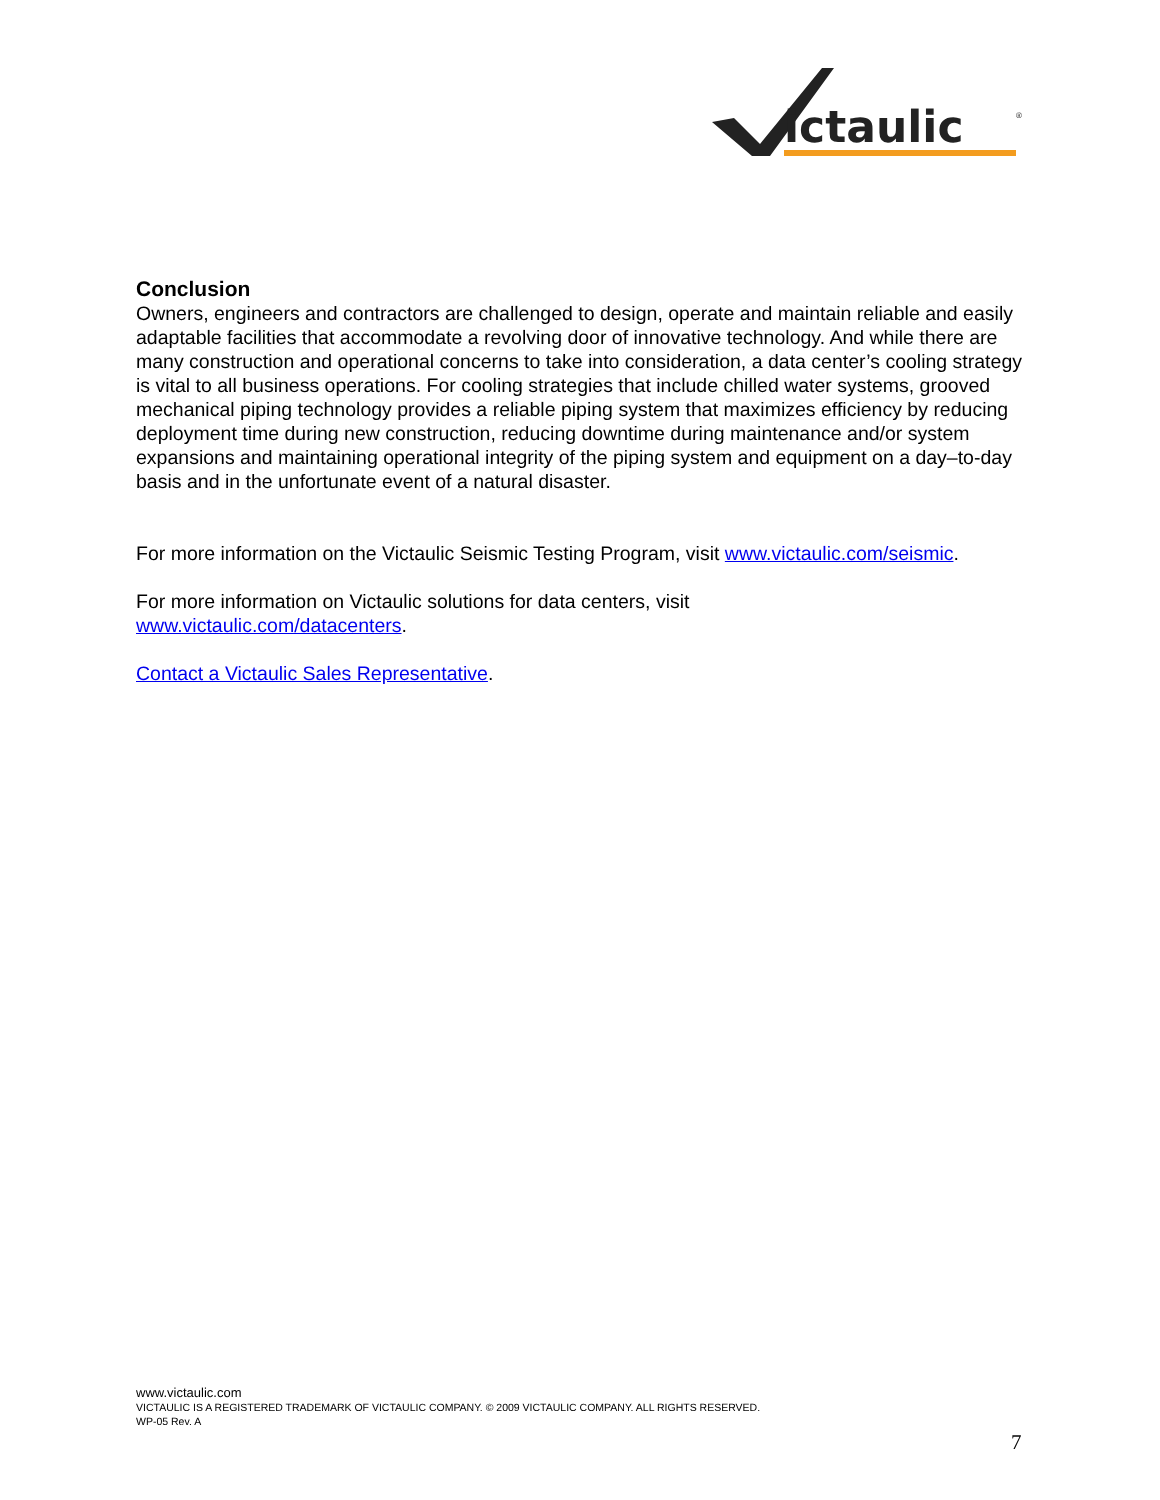ictaulic
®
Conclusion
Owners, engineers and contractors are challenged to design, operate and maintain reliable and easily adaptable facilities that accommodate a revolving door of innovative technology. And while there are many construction and operational concerns to take into consideration, a data center’s cooling strategy is vital to all business operations. For cooling strategies that include chilled water systems, grooved mechanical piping technology provides a reliable piping system that maximizes efficiency by reducing deployment time during new construction, reducing downtime during maintenance and/or system expansions and maintaining operational integrity of the piping system and equipment on a day–to-day basis and in the unfortunate event of a natural disaster.
For more information on the Victaulic Seismic Testing Program, visit www.victaulic.com/seismic.
For more information on Victaulic solutions for data centers, visit
www.victaulic.com/datacenters.
Contact a Victaulic Sales Representative.
www.victaulic.com
VICTAULIC IS A REGISTERED TRADEMARK OF VICTAULIC COMPANY. © 2009 VICTAULIC COMPANY. ALL RIGHTS RESERVED.
WP-05 Rev. A
7